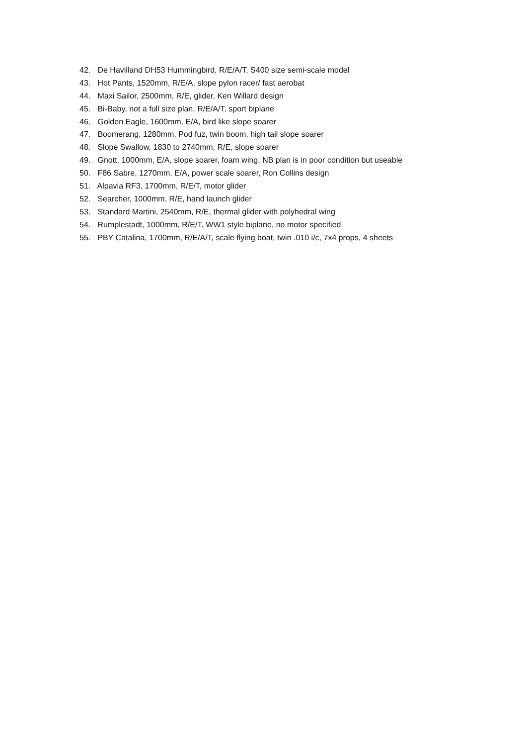42. De Havilland DH53 Hummingbird, R/E/A/T, S400 size semi-scale model
43. Hot Pants, 1520mm, R/E/A, slope pylon racer/ fast aerobat
44. Maxi Sailor, 2500mm, R/E, glider, Ken Willard design
45. Bi-Baby, not a full size plan, R/E/A/T, sport biplane
46. Golden Eagle, 1600mm, E/A, bird like slope soarer
47. Boomerang, 1280mm, Pod fuz, twin boom, high tail slope soarer
48. Slope Swallow, 1830 to 2740mm, R/E, slope soarer
49. Gnott, 1000mm, E/A, slope soarer, foam wing, NB plan is in poor condition but useable
50. F86 Sabre, 1270mm, E/A, power scale soarer, Ron Collins design
51. Alpavia RF3, 1700mm, R/E/T, motor glider
52. Searcher, 1000mm, R/E, hand launch glider
53. Standard Martini, 2540mm, R/E, thermal glider with polyhedral wing
54. Rumplestadt, 1000mm, R/E/T, WW1 style biplane, no motor specified
55. PBY Catalina, 1700mm, R/E/A/T, scale flying boat, twin .010 i/c, 7x4 props, 4 sheets